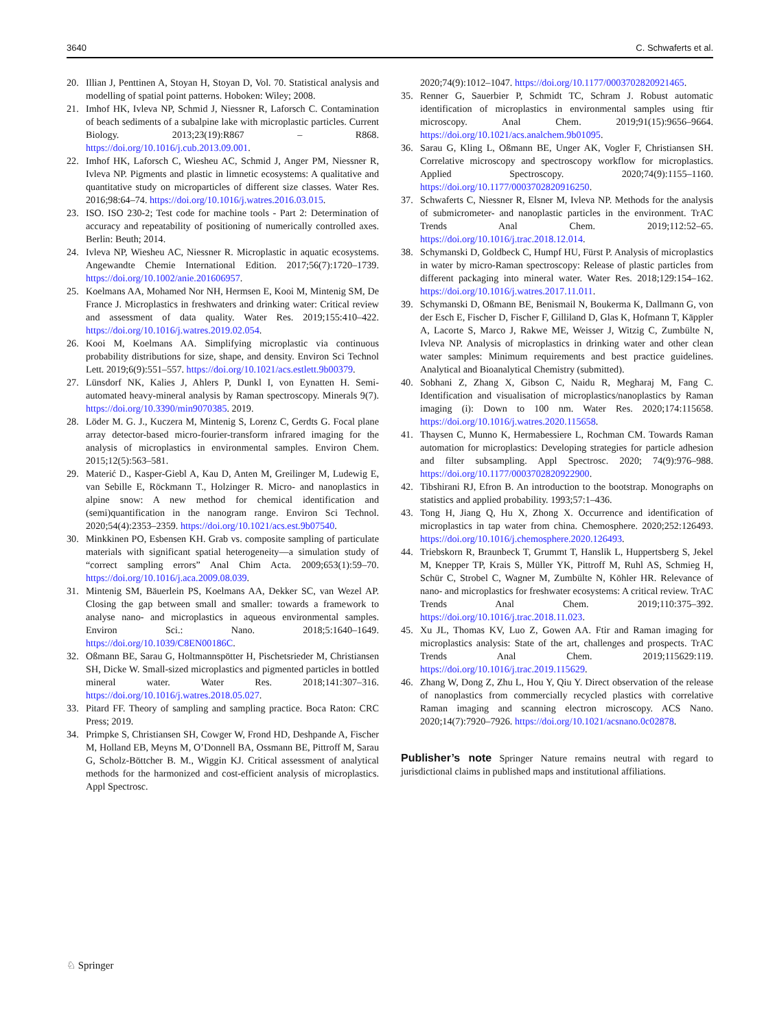3640 C. Schwaferts et al.
20. Illian J, Penttinen A, Stoyan H, Stoyan D, Vol. 70. Statistical analysis and modelling of spatial point patterns. Hoboken: Wiley; 2008.
21. Imhof HK, Ivleva NP, Schmid J, Niessner R, Laforsch C. Contamination of beach sediments of a subalpine lake with microplastic particles. Current Biology. 2013;23(19):R867 – R868. https://doi.org/10.1016/j.cub.2013.09.001.
22. Imhof HK, Laforsch C, Wiesheu AC, Schmid J, Anger PM, Niessner R, Ivleva NP. Pigments and plastic in limnetic ecosystems: A qualitative and quantitative study on microparticles of different size classes. Water Res. 2016;98:64–74. https://doi.org/10.1016/j.watres.2016.03.015.
23. ISO. ISO 230-2; Test code for machine tools - Part 2: Determination of accuracy and repeatability of positioning of numerically controlled axes. Berlin: Beuth; 2014.
24. Ivleva NP, Wiesheu AC, Niessner R. Microplastic in aquatic ecosystems. Angewandte Chemie International Edition. 2017;56(7):1720–1739. https://doi.org/10.1002/anie.201606957.
25. Koelmans AA, Mohamed Nor NH, Hermsen E, Kooi M, Mintenig SM, De France J. Microplastics in freshwaters and drinking water: Critical review and assessment of data quality. Water Res. 2019;155:410–422. https://doi.org/10.1016/j.watres.2019.02.054.
26. Kooi M, Koelmans AA. Simplifying microplastic via continuous probability distributions for size, shape, and density. Environ Sci Technol Lett. 2019;6(9):551–557. https://doi.org/10.1021/acs.estlett.9b00379.
27. Lünsdorf NK, Kalies J, Ahlers P, Dunkl I, von Eynatten H. Semi-automated heavy-mineral analysis by Raman spectroscopy. Minerals 9(7). https://doi.org/10.3390/min9070385. 2019.
28. Löder M. G. J., Kuczera M, Mintenig S, Lorenz C, Gerdts G. Focal plane array detector-based micro-fourier-transform infrared imaging for the analysis of microplastics in environmental samples. Environ Chem. 2015;12(5):563–581.
29. Materić D., Kasper-Giebl A, Kau D, Anten M, Greilinger M, Ludewig E, van Sebille E, Röckmann T., Holzinger R. Micro- and nanoplastics in alpine snow: A new method for chemical identification and (semi)quantification in the nanogram range. Environ Sci Technol. 2020;54(4):2353–2359. https://doi.org/10.1021/acs.est.9b07540.
30. Minkkinen PO, Esbensen KH. Grab vs. composite sampling of particulate materials with significant spatial heterogeneity—a simulation study of “correct sampling errors” Anal Chim Acta. 2009;653(1):59–70. https://doi.org/10.1016/j.aca.2009.08.039.
31. Mintenig SM, Bäuerlein PS, Koelmans AA, Dekker SC, van Wezel AP. Closing the gap between small and smaller: towards a framework to analyse nano- and microplastics in aqueous environmental samples. Environ Sci.: Nano. 2018;5:1640–1649. https://doi.org/10.1039/C8EN00186C.
32. Oßmann BE, Sarau G, Holtmannspötter H, Pischetsrieder M, Christiansen SH, Dicke W. Small-sized microplastics and pigmented particles in bottled mineral water. Water Res. 2018;141:307–316. https://doi.org/10.1016/j.watres.2018.05.027.
33. Pitard FF. Theory of sampling and sampling practice. Boca Raton: CRC Press; 2019.
34. Primpke S, Christiansen SH, Cowger W, Frond HD, Deshpande A, Fischer M, Holland EB, Meyns M, O’Donnell BA, Ossmann BE, Pittroff M, Sarau G, Scholz-Böttcher B. M., Wiggin KJ. Critical assessment of analytical methods for the harmonized and cost-efficient analysis of microplastics. Appl Spectrosc.
2020;74(9):1012–1047. https://doi.org/10.1177/0003702820921465.
35. Renner G, Sauerbier P, Schmidt TC, Schram J. Robust automatic identification of microplastics in environmental samples using ftir microscopy. Anal Chem. 2019;91(15):9656–9664. https://doi.org/10.1021/acs.analchem.9b01095.
36. Sarau G, Kling L, Oßmann BE, Unger AK, Vogler F, Christiansen SH. Correlative microscopy and spectroscopy workflow for microplastics. Applied Spectroscopy. 2020;74(9):1155–1160. https://doi.org/10.1177/0003702820916250.
37. Schwaferts C, Niessner R, Elsner M, Ivleva NP. Methods for the analysis of submicrometer- and nanoplastic particles in the environment. TrAC Trends Anal Chem. 2019;112:52–65. https://doi.org/10.1016/j.trac.2018.12.014.
38. Schymanski D, Goldbeck C, Humpf HU, Fürst P. Analysis of microplastics in water by micro-Raman spectroscopy: Release of plastic particles from different packaging into mineral water. Water Res. 2018;129:154–162. https://doi.org/10.1016/j.watres.2017.11.011.
39. Schymanski D, Oßmann BE, Benismail N, Boukerma K, Dallmann G, von der Esch E, Fischer D, Fischer F, Gilliland D, Glas K, Hofmann T, Käppler A, Lacorte S, Marco J, Rakwe ME, Weisser J, Witzig C, Zumbülte N, Ivleva NP. Analysis of microplastics in drinking water and other clean water samples: Minimum requirements and best practice guidelines. Analytical and Bioanalytical Chemistry (submitted).
40. Sobhani Z, Zhang X, Gibson C, Naidu R, Megharaj M, Fang C. Identification and visualisation of microplastics/nanoplastics by Raman imaging (i): Down to 100 nm. Water Res. 2020;174:115658. https://doi.org/10.1016/j.watres.2020.115658.
41. Thaysen C, Munno K, Hermabessiere L, Rochman CM. Towards Raman automation for microplastics: Developing strategies for particle adhesion and filter subsampling. Appl Spectrosc. 2020; 74(9):976–988. https://doi.org/10.1177/0003702820922900.
42. Tibshirani RJ, Efron B. An introduction to the bootstrap. Monographs on statistics and applied probability. 1993;57:1–436.
43. Tong H, Jiang Q, Hu X, Zhong X. Occurrence and identification of microplastics in tap water from china. Chemosphere. 2020;252:126493. https://doi.org/10.1016/j.chemosphere.2020.126493.
44. Triebskorn R, Braunbeck T, Grummt T, Hanslik L, Huppertsberg S, Jekel M, Knepper TP, Krais S, Müller YK, Pittroff M, Ruhl AS, Schmieg H, Schür C, Strobel C, Wagner M, Zumbülte N, Köhler HR. Relevance of nano- and microplastics for freshwater ecosystems: A critical review. TrAC Trends Anal Chem. 2019;110:375–392. https://doi.org/10.1016/j.trac.2018.11.023.
45. Xu JL, Thomas KV, Luo Z, Gowen AA. Ftir and Raman imaging for microplastics analysis: State of the art, challenges and prospects. TrAC Trends Anal Chem. 2019;115629:119. https://doi.org/10.1016/j.trac.2019.115629.
46. Zhang W, Dong Z, Zhu L, Hou Y, Qiu Y. Direct observation of the release of nanoplastics from commercially recycled plastics with correlative Raman imaging and scanning electron microscopy. ACS Nano. 2020;14(7):7920–7926. https://doi.org/10.1021/acsnano.0c02878.
Publisher’s note Springer Nature remains neutral with regard to jurisdictional claims in published maps and institutional affiliations.
♘ Springer